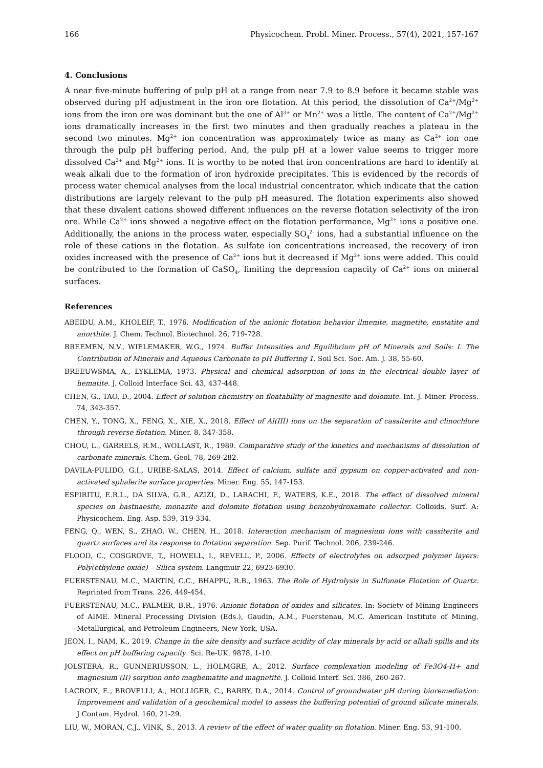166 Physicochem. Probl. Miner. Process., 57(4), 2021, 157-167
4. Conclusions
A near five-minute buffering of pulp pH at a range from near 7.9 to 8.9 before it became stable was observed during pH adjustment in the iron ore flotation. At this period, the dissolution of Ca<sup>2+</sup>/Mg<sup>2+</sup> ions from the iron ore was dominant but the one of Al<sup>3+</sup> or Mn<sup>2+</sup> was a little. The content of Ca<sup>2+</sup>/Mg<sup>2+</sup> ions dramatically increases in the first two minutes and then gradually reaches a plateau in the second two minutes. Mg<sup>2+</sup> ion concentration was approximately twice as many as Ca<sup>2+</sup> ion one through the pulp pH buffering period. And, the pulp pH at a lower value seems to trigger more dissolved Ca<sup>2+</sup> and Mg<sup>2+</sup> ions. It is worthy to be noted that iron concentrations are hard to identify at weak alkali due to the formation of iron hydroxide precipitates. This is evidenced by the records of process water chemical analyses from the local industrial concentrator, which indicate that the cation distributions are largely relevant to the pulp pH measured. The flotation experiments also showed that these divalent cations showed different influences on the reverse flotation selectivity of the iron ore. While Ca<sup>2+</sup> ions showed a negative effect on the flotation performance, Mg<sup>2+</sup> ions a positive one. Additionally, the anions in the process water, especially SO<sub>4</sub><sup>2-</sup> ions, had a substantial influence on the role of these cations in the flotation. As sulfate ion concentrations increased, the recovery of iron oxides increased with the presence of Ca<sup>2+</sup> ions but it decreased if Mg<sup>2+</sup> ions were added. This could be contributed to the formation of CaSO<sub>4</sub>, limiting the depression capacity of Ca<sup>2+</sup> ions on mineral surfaces.
References
ABEIDU, A.M., KHOLEIF, T., 1976. Modification of the anionic flotation behavior ilmenite, magnetite, enstatite and anorthite. J. Chem. Technol. Biotechnol. 26, 719-728.
BREEMEN, N.V., WIELEMAKER, W.G., 1974. Buffer Intensities and Equilibrium pH of Minerals and Soils: I. The Contribution of Minerals and Aqueous Carbonate to pH Buffering 1. Soil Sci. Soc. Am. J. 38, 55-60.
BREEUWSMA, A., LYKLEMA, 1973. Physical and chemical adsorption of ions in the electrical double layer of hematite. J. Colloid Interface Sci. 43, 437-448.
CHEN, G., TAO, D., 2004. Effect of solution chemistry on floatability of magnesite and dolomite. Int. J. Miner. Process. 74, 343-357.
CHEN, Y., TONG, X., FENG, X., XIE, X., 2018. Effect of Al(III) ions on the separation of cassiterite and clinochlore through reverse flotation. Miner. 8, 347-358.
CHOU, L., GARRELS, R.M., WOLLAST, R., 1989. Comparative study of the kinetics and mechanisms of dissolution of carbonate minerals. Chem. Geol. 78, 269-282.
DAVILA-PULIDO, G.I., URIBE-SALAS, 2014. Effect of calcium, sulfate and gypsum on copper-activated and non-activated sphalerite surface properties. Miner. Eng. 55, 147-153.
ESPIRITU, E.R.L., DA SILVA, G.R., AZIZI, D., LARACHI, F., WATERS, K.E., 2018. The effect of dissolved mineral species on bastnaesite, monazite and dolomite flotation using benzohydroxamate collector. Colloids. Surf. A: Physicochem. Eng. Asp. 539, 319-334.
FENG, Q., WEN, S., ZHAO, W., CHEN, H., 2018. Interaction mechanism of magnesium ions with cassiterite and quartz surfaces and its response to flotation separation. Sep. Purif. Technol. 206, 239-246.
FLOOD, C., COSGROVE, T., HOWELL, I., REVELL, P., 2006. Effects of electrolytes on adsorped polymer layers: Poly(ethylene oxide) – Silica system. Langmuir 22, 6923-6930.
FUERSTENAU, M.C., MARTIN, C.C., BHAPPU, R.B., 1963. The Role of Hydrolysis in Sulfonate Flotation of Quartz. Reprinted from Trans. 226, 449-454.
FUERSTENAU, M.C., PALMER, B.R., 1976. Anionic flotation of oxides and silicates. In: Society of Mining Engineers of AIME. Mineral Processing Division (Eds.), Gaudin, A.M., Fuerstenau, M.C. American Institute of Mining, Metallurgical, and Petroleum Engineers, New York, USA.
JEON, I., NAM, K., 2019. Change in the site density and surface acidity of clay minerals by acid or alkali spills and its effect on pH buffering capacity. Sci. Re-UK. 9878, 1-10.
JOLSTERA, R., GUNNERIUSSON, L., HOLMGRE, A., 2012. Surface complexation modeling of Fe3O4-H+ and magnesium (II) sorption onto maghematite and magnetite. J. Colloid Interf. Sci. 386, 260-267.
LACROIX, E., BROVELLI, A., HOLLIGER, C., BARRY, D.A., 2014. Control of groundwater pH during bioremediation: Improvement and validation of a geochemical model to assess the buffering potential of ground silicate minerals. J Contam. Hydrol. 160, 21-29.
LIU, W., MORAN, C.J., VINK, S., 2013. A review of the effect of water quality on flotation. Miner. Eng. 53, 91-100.